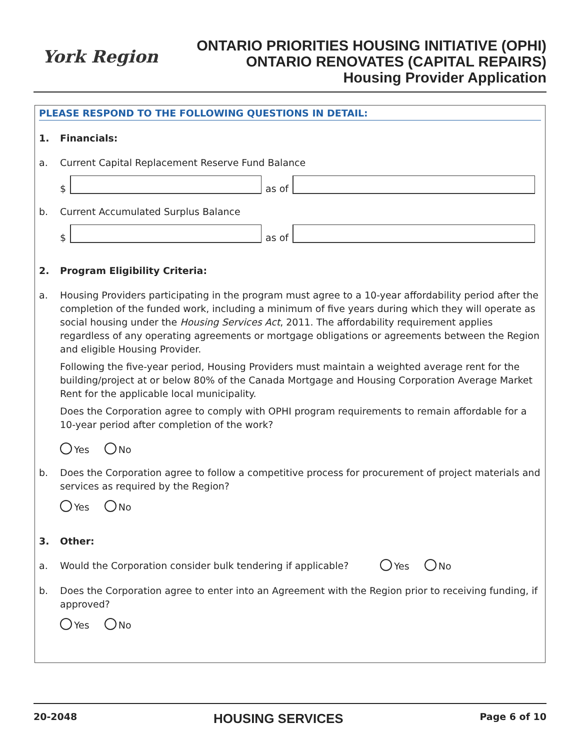York Region
ONTARIO PRIORITIES HOUSING INITIATIVE (OPHI)
ONTARIO RENOVATES (CAPITAL REPAIRS)
Housing Provider Application
PLEASE RESPOND TO THE FOLLOWING QUESTIONS IN DETAIL:
1. Financials:
a. Current Capital Replacement Reserve Fund Balance
$
as of
b. Current Accumulated Surplus Balance
$
as of
2. Program Eligibility Criteria:
a. Housing Providers participating in the program must agree to a 10-year affordability period after the completion of the funded work, including a minimum of five years during which they will operate as social housing under the Housing Services Act, 2011. The affordability requirement applies regardless of any operating agreements or mortgage obligations or agreements between the Region and eligible Housing Provider.
Following the five-year period, Housing Providers must maintain a weighted average rent for the building/project at or below 80% of the Canada Mortgage and Housing Corporation Average Market Rent for the applicable local municipality.
Does the Corporation agree to comply with OPHI program requirements to remain affordable for a 10-year period after completion of the work?
Yes No
b. Does the Corporation agree to follow a competitive process for procurement of project materials and services as required by the Region?
Yes No
3. Other:
a. Would the Corporation consider bulk tendering if applicable?
Yes No
b. Does the Corporation agree to enter into an Agreement with the Region prior to receiving funding, if approved?
Yes No
20-2048 HOUSING SERVICES Page 6 of 10